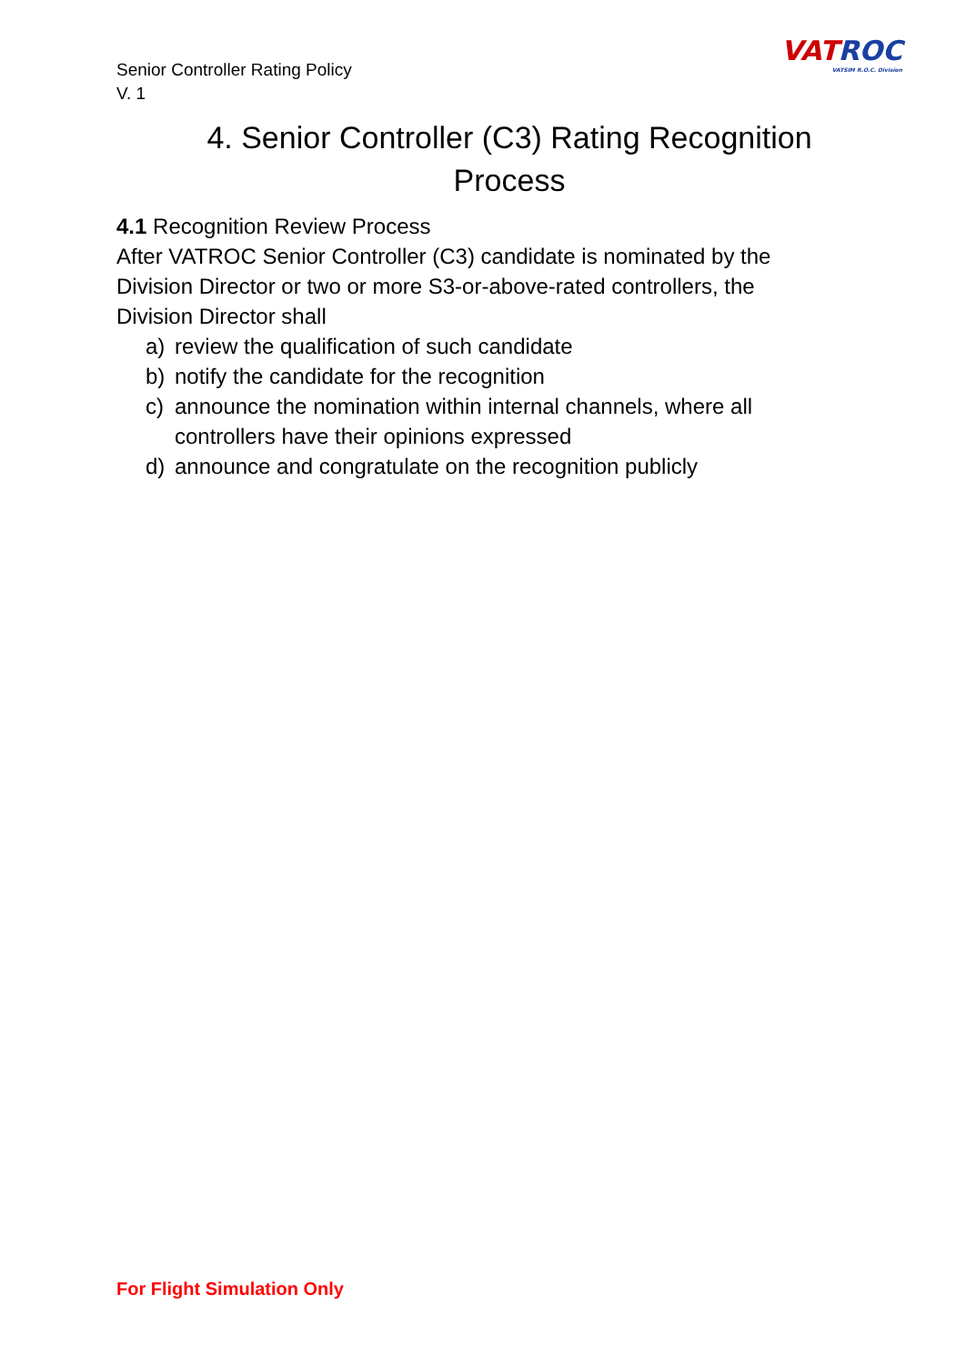Senior Controller Rating Policy
V. 1
VATROC
VATSIM R.O.C. Division
4. Senior Controller (C3) Rating Recognition Process
4.1 Recognition Review Process
After VATROC Senior Controller (C3) candidate is nominated by the Division Director or two or more S3-or-above-rated controllers, the Division Director shall
a) review the qualification of such candidate
b) notify the candidate for the recognition
c) announce the nomination within internal channels, where all controllers have their opinions expressed
d) announce and congratulate on the recognition publicly
For Flight Simulation Only